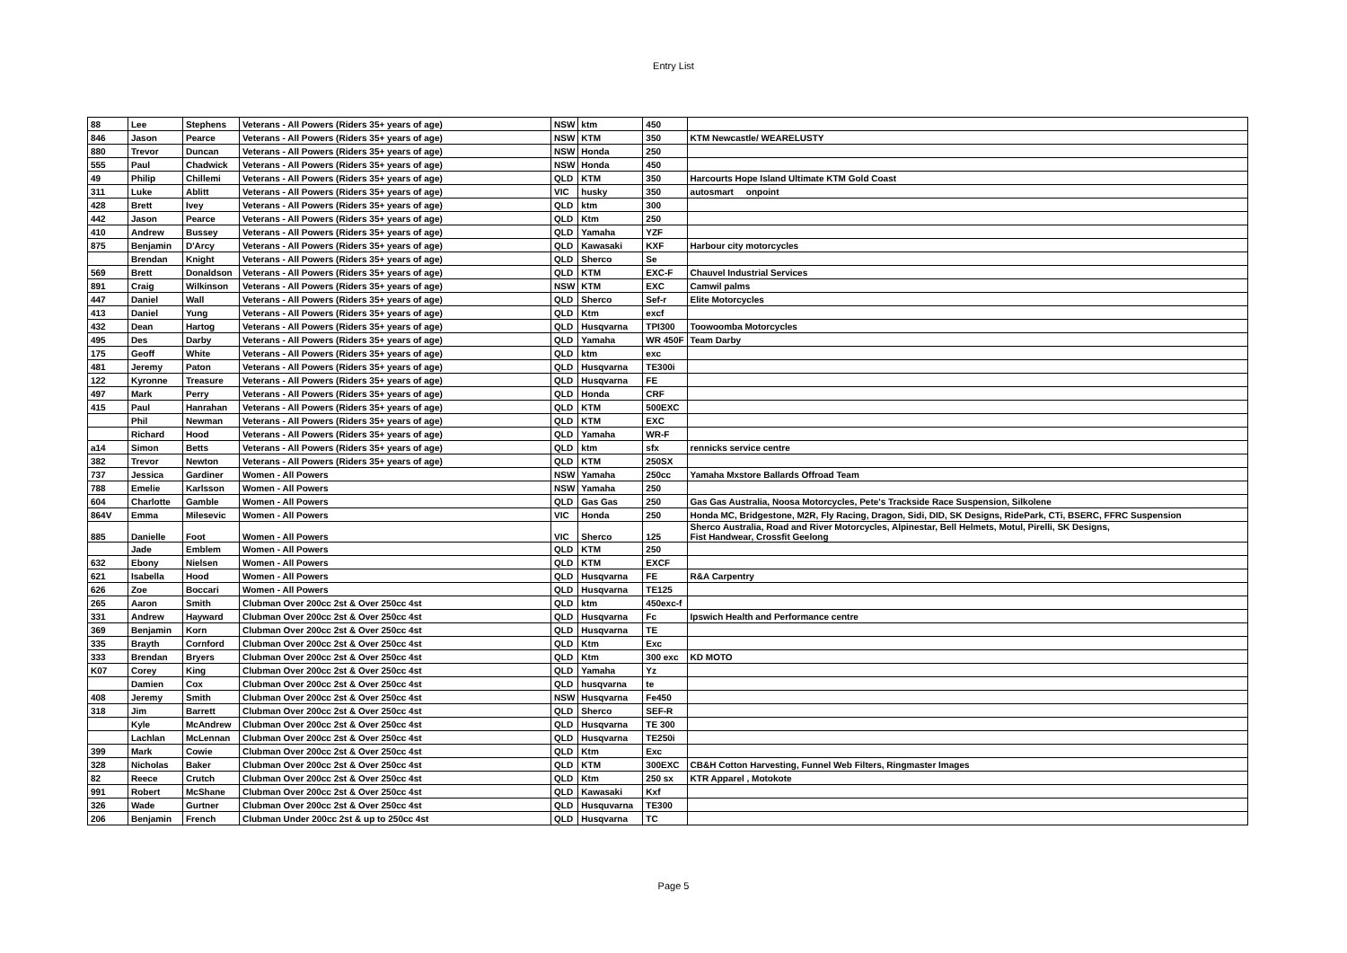Entry List
| 88 | Lee | Stephens | Veterans - All Powers (Riders 35+ years of age) | NSW | ktm | 450 | |
| 846 | Jason | Pearce | Veterans - All Powers (Riders 35+ years of age) | NSW | KTM | 350 | KTM Newcastle/ WEARELUSTY |
| 880 | Trevor | Duncan | Veterans - All Powers (Riders 35+ years of age) | NSW | Honda | 250 | |
| 555 | Paul | Chadwick | Veterans - All Powers (Riders 35+ years of age) | NSW | Honda | 450 | |
| 49 | Philip | Chillemi | Veterans - All Powers (Riders 35+ years of age) | QLD | KTM | 350 | Harcourts Hope Island Ultimate KTM Gold Coast |
| 311 | Luke | Ablitt | Veterans - All Powers (Riders 35+ years of age) | VIC | husky | 350 | autosmart onpoint |
| 428 | Brett | Ivey | Veterans - All Powers (Riders 35+ years of age) | QLD | ktm | 300 | |
| 442 | Jason | Pearce | Veterans - All Powers (Riders 35+ years of age) | QLD | Ktm | 250 | |
| 410 | Andrew | Bussey | Veterans - All Powers (Riders 35+ years of age) | QLD | Yamaha | YZF | |
| 875 | Benjamin | D'Arcy | Veterans - All Powers (Riders 35+ years of age) | QLD | Kawasaki | KXF | Harbour city motorcycles |
| | Brendan | Knight | Veterans - All Powers (Riders 35+ years of age) | QLD | Sherco | Se | |
| 569 | Brett | Donaldson | Veterans - All Powers (Riders 35+ years of age) | QLD | KTM | EXC-F | Chauvel Industrial Services |
| 891 | Craig | Wilkinson | Veterans - All Powers (Riders 35+ years of age) | NSW | KTM | EXC | Camwil palms |
| 447 | Daniel | Wall | Veterans - All Powers (Riders 35+ years of age) | QLD | Sherco | Sef-r | Elite Motorcycles |
| 413 | Daniel | Yung | Veterans - All Powers (Riders 35+ years of age) | QLD | Ktm | excf | |
| 432 | Dean | Hartog | Veterans - All Powers (Riders 35+ years of age) | QLD | Husqvarna | TPI300 | Toowoomba Motorcycles |
| 495 | Des | Darby | Veterans - All Powers (Riders 35+ years of age) | QLD | Yamaha | WR 450F | Team Darby |
| 175 | Geoff | White | Veterans - All Powers (Riders 35+ years of age) | QLD | ktm | exc | |
| 481 | Jeremy | Paton | Veterans - All Powers (Riders 35+ years of age) | QLD | Husqvarna | TE300i | |
| 122 | Kyronne | Treasure | Veterans - All Powers (Riders 35+ years of age) | QLD | Husqvarna | FE | |
| 497 | Mark | Perry | Veterans - All Powers (Riders 35+ years of age) | QLD | Honda | CRF | |
| 415 | Paul | Hanrahan | Veterans - All Powers (Riders 35+ years of age) | QLD | KTM | 500EXC | |
| | Phil | Newman | Veterans - All Powers (Riders 35+ years of age) | QLD | KTM | EXC | |
| | Richard | Hood | Veterans - All Powers (Riders 35+ years of age) | QLD | Yamaha | WR-F | |
| a14 | Simon | Betts | Veterans - All Powers (Riders 35+ years of age) | QLD | ktm | sfx | rennicks service centre |
| 382 | Trevor | Newton | Veterans - All Powers (Riders 35+ years of age) | QLD | KTM | 250SX | |
| 737 | Jessica | Gardiner | Women - All Powers | NSW | Yamaha | 250cc | Yamaha Mxstore Ballards Offroad Team |
| 788 | Emelie | Karlsson | Women - All Powers | NSW | Yamaha | 250 | |
| 604 | Charlotte | Gamble | Women - All Powers | QLD | Gas Gas | 250 | Gas Gas Australia, Noosa Motorcycles, Pete's Trackside Race Suspension, Silkolene |
| 864V | Emma | Milesevic | Women - All Powers | VIC | Honda | 250 | Honda MC, Bridgestone, M2R, Fly Racing, Dragon, Sidi, DID, SK Designs, RidePark, CTi, BSERC, FFRC Suspension |
| 885 | Danielle | Foot | Women - All Powers | VIC | Sherco | 125 | Sherco Australia, Road and River Motorcycles, Alpinestar, Bell Helmets, Motul, Pirelli, SK Designs, Fist Handwear, Crossfit Geelong |
| | Jade | Emblem | Women - All Powers | QLD | KTM | 250 | |
| 632 | Ebony | Nielsen | Women - All Powers | QLD | KTM | EXCF | |
| 621 | Isabella | Hood | Women - All Powers | QLD | Husqvarna | FE | R&A Carpentry |
| 626 | Zoe | Boccari | Women - All Powers | QLD | Husqvarna | TE125 | |
| 265 | Aaron | Smith | Clubman Over 200cc 2st & Over 250cc 4st | QLD | ktm | 450exc-f | |
| 331 | Andrew | Hayward | Clubman Over 200cc 2st & Over 250cc 4st | QLD | Husqvarna | Fc | Ipswich Health and Performance centre |
| 369 | Benjamin | Korn | Clubman Over 200cc 2st & Over 250cc 4st | QLD | Husqvarna | TE | |
| 335 | Brayth | Cornford | Clubman Over 200cc 2st & Over 250cc 4st | QLD | Ktm | Exc | |
| 333 | Brendan | Bryers | Clubman Over 200cc 2st & Over 250cc 4st | QLD | Ktm | 300 exc | KD MOTO |
| K07 | Corey | King | Clubman Over 200cc 2st & Over 250cc 4st | QLD | Yamaha | Yz | |
| | Damien | Cox | Clubman Over 200cc 2st & Over 250cc 4st | QLD | husqvarna | te | |
| 408 | Jeremy | Smith | Clubman Over 200cc 2st & Over 250cc 4st | NSW | Husqvarna | Fe450 | |
| 318 | Jim | Barrett | Clubman Over 200cc 2st & Over 250cc 4st | QLD | Sherco | SEF-R | |
| | Kyle | McAndrew | Clubman Over 200cc 2st & Over 250cc 4st | QLD | Husqvarna | TE 300 | |
| | Lachlan | McLennan | Clubman Over 200cc 2st & Over 250cc 4st | QLD | Husqvarna | TE250i | |
| 399 | Mark | Cowie | Clubman Over 200cc 2st & Over 250cc 4st | QLD | Ktm | Exc | |
| 328 | Nicholas | Baker | Clubman Over 200cc 2st & Over 250cc 4st | QLD | KTM | 300EXC | CB&H Cotton Harvesting, Funnel Web Filters, Ringmaster Images |
| 82 | Reece | Crutch | Clubman Over 200cc 2st & Over 250cc 4st | QLD | Ktm | 250 sx | KTR Apparel , Motokote |
| 991 | Robert | McShane | Clubman Over 200cc 2st & Over 250cc 4st | QLD | Kawasaki | Kxf | |
| 326 | Wade | Gurtner | Clubman Over 200cc 2st & Over 250cc 4st | QLD | Husquvarna | TE300 | |
| 206 | Benjamin | French | Clubman Under 200cc 2st & up to 250cc 4st | QLD | Husqvarna | TC | |
Page 5